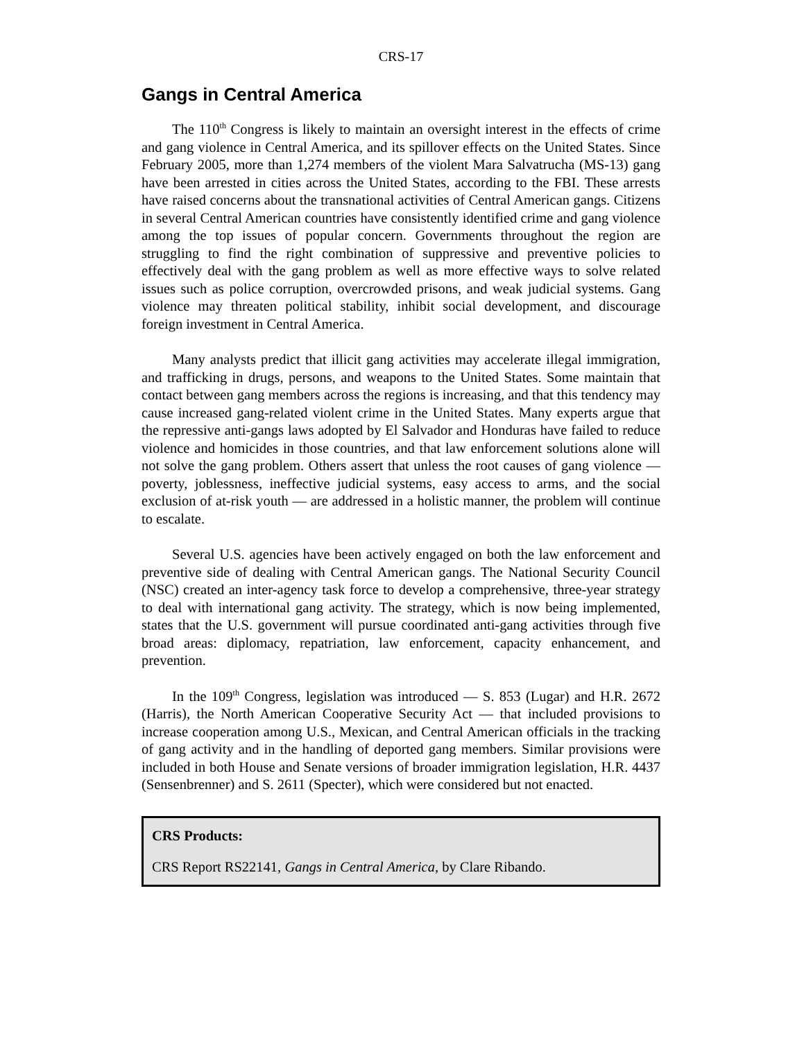CRS-17
Gangs in Central America
The 110<sup>th</sup> Congress is likely to maintain an oversight interest in the effects of crime and gang violence in Central America, and its spillover effects on the United States. Since February 2005, more than 1,274 members of the violent Mara Salvatrucha (MS-13) gang have been arrested in cities across the United States, according to the FBI. These arrests have raised concerns about the transnational activities of Central American gangs. Citizens in several Central American countries have consistently identified crime and gang violence among the top issues of popular concern. Governments throughout the region are struggling to find the right combination of suppressive and preventive policies to effectively deal with the gang problem as well as more effective ways to solve related issues such as police corruption, overcrowded prisons, and weak judicial systems. Gang violence may threaten political stability, inhibit social development, and discourage foreign investment in Central America.
Many analysts predict that illicit gang activities may accelerate illegal immigration, and trafficking in drugs, persons, and weapons to the United States. Some maintain that contact between gang members across the regions is increasing, and that this tendency may cause increased gang-related violent crime in the United States. Many experts argue that the repressive anti-gangs laws adopted by El Salvador and Honduras have failed to reduce violence and homicides in those countries, and that law enforcement solutions alone will not solve the gang problem. Others assert that unless the root causes of gang violence — poverty, joblessness, ineffective judicial systems, easy access to arms, and the social exclusion of at-risk youth — are addressed in a holistic manner, the problem will continue to escalate.
Several U.S. agencies have been actively engaged on both the law enforcement and preventive side of dealing with Central American gangs. The National Security Council (NSC) created an inter-agency task force to develop a comprehensive, three-year strategy to deal with international gang activity. The strategy, which is now being implemented, states that the U.S. government will pursue coordinated anti-gang activities through five broad areas: diplomacy, repatriation, law enforcement, capacity enhancement, and prevention.
In the 109<sup>th</sup> Congress, legislation was introduced — S. 853 (Lugar) and H.R. 2672 (Harris), the North American Cooperative Security Act — that included provisions to increase cooperation among U.S., Mexican, and Central American officials in the tracking of gang activity and in the handling of deported gang members. Similar provisions were included in both House and Senate versions of broader immigration legislation, H.R. 4437 (Sensenbrenner) and S. 2611 (Specter), which were considered but not enacted.
CRS Products:
CRS Report RS22141, Gangs in Central America, by Clare Ribando.